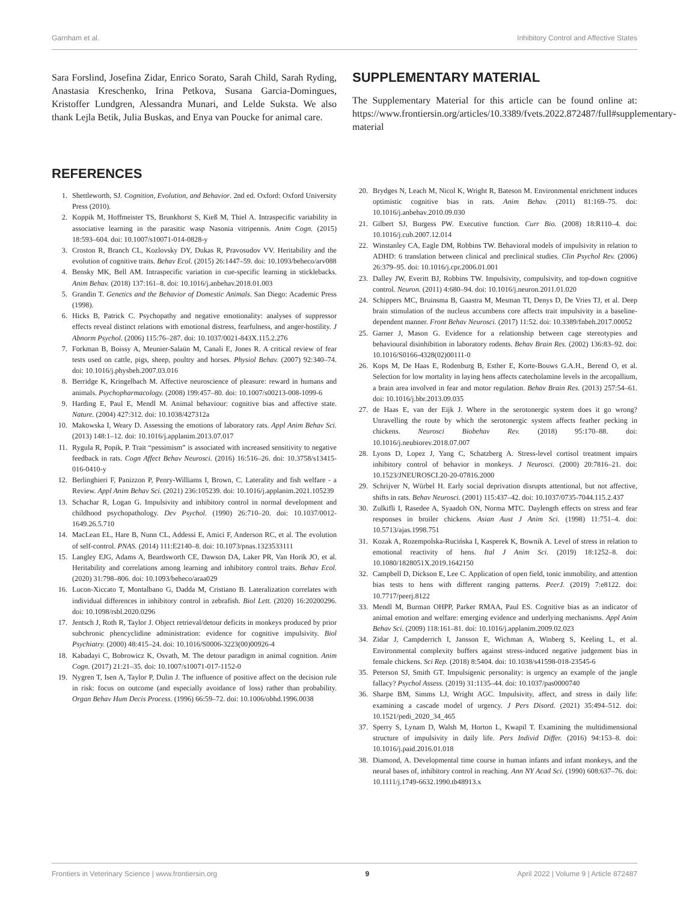Garnham et al. Inhibitory Control and Affective States
Sara Forslind, Josefina Zidar, Enrico Sorato, Sarah Child, Sarah Ryding, Anastasia Kreschenko, Irina Petkova, Susana Garcia-Domingues, Kristoffer Lundgren, Alessandra Munari, and Lelde Suksta. We also thank Lejla Betik, Julia Buskas, and Enya van Poucke for animal care.
REFERENCES
1. Shettleworth, SJ. Cognition, Evolution, and Behavior. 2nd ed. Oxford: Oxford University Press (2010).
2. Koppik M, Hoffmeister TS, Brunkhorst S, Kieß M, Thiel A. Intraspecific variability in associative learning in the parasitic wasp Nasonia vitripennis. Anim Cogn. (2015) 18:593–604. doi: 10.1007/s10071-014-0828-y
3. Croston R, Branch CL, Kozlovsky DY, Dukas R, Pravosudov VV. Heritability and the evolution of cognitive traits. Behav Ecol. (2015) 26:1447–59. doi: 10.1093/beheco/arv088
4. Bensky MK, Bell AM. Intraspecific variation in cue-specific learning in sticklebacks. Anim Behav. (2018) 137:161–8. doi: 10.1016/j.anbehav.2018.01.003
5. Grandin T. Genetics and the Behavior of Domestic Animals. San Diego: Academic Press (1998).
6. Hicks B, Patrick C. Psychopathy and negative emotionality: analyses of suppressor effects reveal distinct relations with emotional distress, fearfulness, and anger-hostility. J Abnorm Psychol. (2006) 115:76–287. doi: 10.1037/0021-843X.115.2.276
7. Forkman B, Boissy A, Meunier-Salaün M, Canali E, Jones R. A critical review of fear tests used on cattle, pigs, sheep, poultry and horses. Physiol Behav. (2007) 92:340–74. doi: 10.1016/j.physbeh.2007.03.016
8. Berridge K, Kringelbach M. Affective neuroscience of pleasure: reward in humans and animals. Psychopharmacology. (2008) 199:457–80. doi: 10.1007/s00213-008-1099-6
9. Harding E, Paul E, Mendl M. Animal behaviour: cognitive bias and affective state. Nature. (2004) 427:312. doi: 10.1038/427312a
10. Makowska I, Weary D. Assessing the emotions of laboratory rats. Appl Anim Behav Sci. (2013) 148:1–12. doi: 10.1016/j.applanim.2013.07.017
11. Rygula R, Popik, P. Trait “pessimism” is associated with increased sensitivity to negative feedback in rats. Cogn Affect Behav Neurosci. (2016) 16:516–26. doi: 10.3758/s13415-016-0410-y
12. Berlinghieri F, Panizzon P, Penry-Williams I, Brown, C. Laterality and fish welfare - a Review. Appl Anim Behav Sci. (2021) 236:105239. doi: 10.1016/j.applanim.2021.105239
13. Schachar R, Logan G. Impulsivity and inhibitory control in normal development and childhood psychopathology. Dev Psychol. (1990) 26:710–20. doi: 10.1037/0012-1649.26.5.710
14. MacLean EL, Hare B, Nunn CL, Addessi E, Amici F, Anderson RC, et al. The evolution of self-control. PNAS. (2014) 111:E2140–8. doi: 10.1073/pnas.1323533111
15. Langley EJG, Adams A, Beardsworth CE, Dawson DA, Laker PR, Van Horik JO, et al. Heritability and correlations among learning and inhibitory control traits. Behav Ecol. (2020) 31:798–806. doi: 10.1093/beheco/araa029
16. Lucon-Xiccato T, Montalbano G, Dadda M, Cristiano B. Lateralization correlates with individual differences in inhibitory control in zebrafish. Biol Lett. (2020) 16:20200296. doi: 10.1098/rsbl.2020.0296
17. Jentsch J, Roth R, Taylor J. Object retrieval/detour deficits in monkeys produced by prior subchronic phencyclidine administration: evidence for cognitive impulsivity. Biol Psychiatry. (2000) 48:415–24. doi: 10.1016/S0006-3223(00)00926-4
18. Kabadayi C, Bobrowicz K, Osvath, M. The detour paradigm in animal cognition. Anim Cogn. (2017) 21:21–35. doi: 10.1007/s10071-017-1152-0
19. Nygren T, Isen A, Taylor P, Dulin J. The influence of positive affect on the decision rule in risk: focus on outcome (and especially avoidance of loss) rather than probability. Organ Behav Hum Decis Process. (1996) 66:59–72. doi: 10.1006/obhd.1996.0038
SUPPLEMENTARY MATERIAL
The Supplementary Material for this article can be found online at: https://www.frontiersin.org/articles/10.3389/fvets.2022.872487/full#supplementary-material
20. Brydges N, Leach M, Nicol K, Wright R, Bateson M. Environmental enrichment induces optimistic cognitive bias in rats. Anim Behav. (2011) 81:169–75. doi: 10.1016/j.anbehav.2010.09.030
21. Gilbert SJ, Burgess PW. Executive function. Curr Bio. (2008) 18:R110–4. doi: 10.1016/j.cub.2007.12.014
22. Winstanley CA, Eagle DM, Robbins TW. Behavioral models of impulsivity in relation to ADHD: 6 translation between clinical and preclinical studies. Clin Psychol Rev. (2006) 26:379–95. doi: 10.1016/j.cpr.2006.01.001
23. Dalley JW, Everitt BJ, Robbins TW. Impulsivity, compulsivity, and top-down cognitive control. Neuron. (2011) 4:680–94. doi: 10.1016/j.neuron.2011.01.020
24. Schippers MC, Bruinsma B, Gaastra M, Mesman TI, Denys D, De Vries TJ, et al. Deep brain stimulation of the nucleus accumbens core affects trait impulsivity in a baseline-dependent manner. Front Behav Neurosci. (2017) 11:52. doi: 10.3389/fnbeh.2017.00052
25. Garner J, Mason G. Evidence for a relationship between cage stereotypies and behavioural disinhibition in laboratory rodents. Behav Brain Res. (2002) 136:83–92. doi: 10.1016/S0166-4328(02)00111-0
26. Kops M, De Haas E, Rodenburg B, Esther E, Korte-Bouws G.A.H., Berend O, et al. Selection for low mortality in laying hens affects catecholamine levels in the arcopallium, a brain area involved in fear and motor regulation. Behav Brain Res. (2013) 257:54–61. doi: 10.1016/j.bbr.2013.09.035
27. de Haas E, van der Eijk J. Where in the serotonergic system does it go wrong? Unravelling the route by which the serotonergic system affects feather pecking in chickens. Neurosci Biobehav Rev. (2018) 95:170–88. doi: 10.1016/j.neubiorev.2018.07.007
28. Lyons D, Lopez J, Yang C, Schatzberg A. Stress-level cortisol treatment impairs inhibitory control of behavior in monkeys. J Neurosci. (2000) 20:7816–21. doi: 10.1523/JNEUROSCI.20-20-07816.2000
29. Schrijver N, Würbel H. Early social deprivation disrupts attentional, but not affective, shifts in rats. Behav Neurosci. (2001) 115:437–42. doi: 10.1037/0735-7044.115.2.437
30. Zulkifli I, Rasedee A, Syaadoh ON, Norma MTC. Daylength effects on stress and fear responses in broiler chickens. Asian Aust J Anim Sci. (1998) 11:751–4. doi: 10.5713/ajas.1998.751
31. Kozak A, Rozempolska-Rucińska I, Kasperek K, Bownik A. Level of stress in relation to emotional reactivity of hens. Ital J Anim Sci. (2019) 18:1252–8. doi: 10.1080/1828051X.2019.1642150
32. Campbell D, Dickson E, Lee C. Application of open field, tonic immobility, and attention bias tests to hens with different ranging patterns. PeerJ. (2019) 7:e8122. doi: 10.7717/peerj.8122
33. Mendl M, Burman OHPP, Parker RMAA, Paul ES. Cognitive bias as an indicator of animal emotion and welfare: emerging evidence and underlying mechanisms. Appl Anim Behav Sci. (2009) 118:161–81. doi: 10.1016/j.applanim.2009.02.023
34. Zidar J, Campderrich I, Jansson E, Wichman A, Winberg S, Keeling L, et al. Environmental complexity buffers against stress-induced negative judgement bias in female chickens. Sci Rep. (2018) 8:5404. doi: 10.1038/s41598-018-23545-6
35. Peterson SJ, Smith GT. Impulsigenic personality: is urgency an example of the jangle fallacy? Psychol Assess. (2019) 31:1135–44. doi: 10.1037/pas0000740
36. Sharpe BM, Simms LJ, Wright AGC. Impulsivity, affect, and stress in daily life: examining a cascade model of urgency. J Pers Disord. (2021) 35:494–512. doi: 10.1521/pedi_2020_34_465
37. Sperry S, Lynam D, Walsh M, Horton L, Kwapil T. Examining the multidimensional structure of impulsivity in daily life. Pers Individ Differ. (2016) 94:153–8. doi: 10.1016/j.paid.2016.01.018
38. Diamond, A. Developmental time course in human infants and infant monkeys, and the neural bases of, inhibitory control in reaching. Ann NY Acad Sci. (1990) 608:637–76. doi: 10.1111/j.1749-6632.1990.tb48913.x
Frontiers in Veterinary Science | www.frontiersin.org 9 April 2022 | Volume 9 | Article 872487